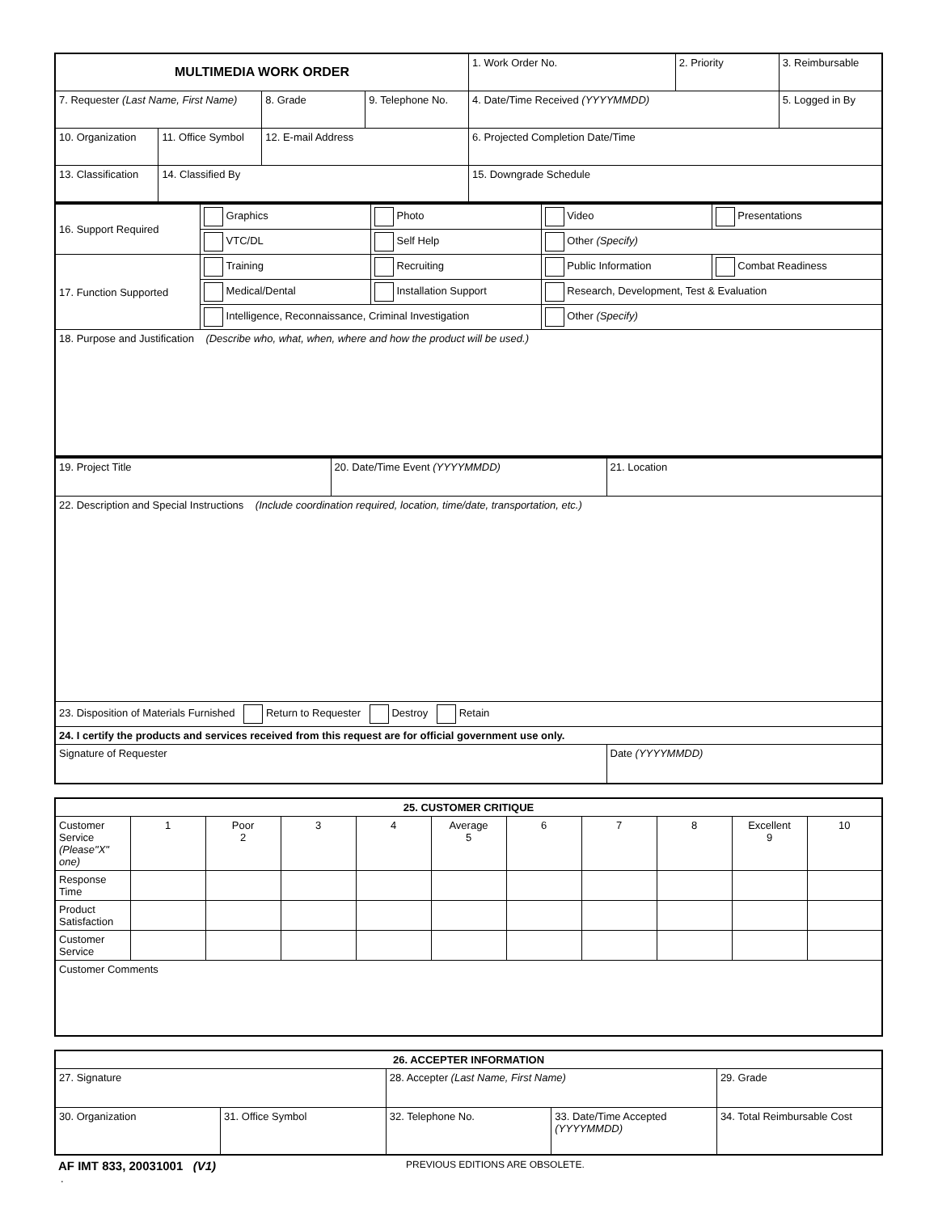| MULTIMEDIA WORK ORDER | | | | 1. Work Order No. | 2. Priority | 3. Reimbursable |
| 7. Requester (Last Name, First Name) | | 8. Grade | 9. Telephone No. | 4. Date/Time Received (YYYYMMDD) | | 5. Logged in By |
| 10. Organization | 11. Office Symbol | 12. E-mail Address | | 6. Projected Completion Date/Time | | |
| 13. Classification | 14. Classified By | | | 15. Downgrade Schedule | | |
| 16. Support Required | Graphics | Photo | Video | Presentations |
| | VTC/DL | Self Help | Other (Specify) | |
| 17. Function Supported | Training | Recruiting | Public Information | Combat Readiness |
| | Medical/Dental | Installation Support | Research, Development, Test & Evaluation | |
| | Intelligence, Reconnaissance, Criminal Investigation | | Other (Specify) | |
| 18. Purpose and Justification (Describe who, what, when, where and how the product will be used.) | | | | |
| 19. Project Title | 20. Date/Time Event (YYYYMMDD) | 21. Location |
| 22. Description and Special Instructions (Include coordination required, location, time/date, transportation, etc.) | | |
| 23. Disposition of Materials Furnished Return to Requester Destroy Retain | | |
| 24. I certify the products and services received from this request are for official government use only. | | |
| Signature of Requester | | Date (YYYYMMDD) |
| 25. CUSTOMER CRITIQUE | | | | | | | | | | |
| --- | --- | --- | --- | --- | --- | --- | --- | --- | --- | --- |
| Customer Service (Please"X" one) | 1 | Poor 2 | 3 | 4 | Average 5 | 6 | 7 | 8 | Excellent 9 | 10 |
| Response Time | | | | | | | | | | |
| Product Satisfaction | | | | | | | | | | |
| Customer Service | | | | | | | | | | |
| Customer Comments | | | | | | | | | | |
| 26. ACCEPTER INFORMATION | | | | |
| --- | --- | --- | --- | --- |
| 27. Signature | | 28. Accepter (Last Name, First Name) | | 29. Grade |
| 30. Organization | 31. Office Symbol | 32. Telephone No. | 33. Date/Time Accepted (YYYYMMDD) | 34. Total Reimbursable Cost |
AF IMT 833, 20031001 (V1)
PREVIOUS EDITIONS ARE OBSOLETE.
.